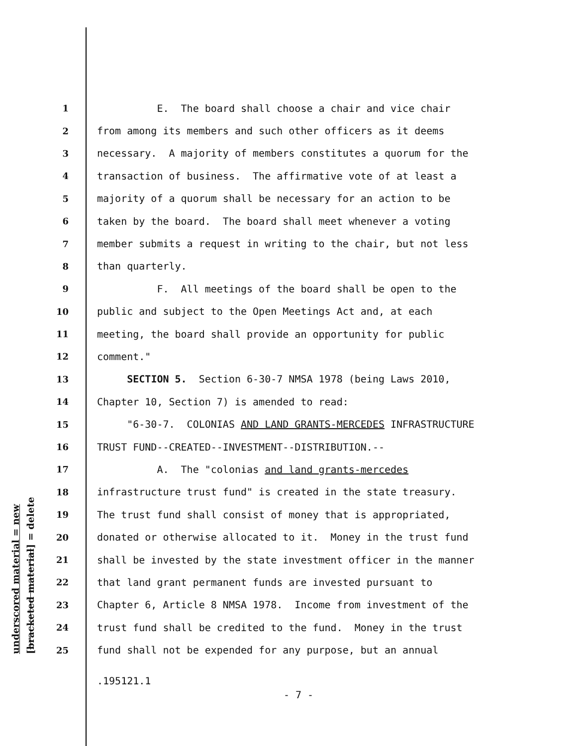underscored material = new [bracketed material] = delete
1 E. The board shall choose a chair and vice chair
2 from among its members and such other officers as it deems
3 necessary. A majority of members constitutes a quorum for the
4 transaction of business. The affirmative vote of at least a
5 majority of a quorum shall be necessary for an action to be
6 taken by the board. The board shall meet whenever a voting
7 member submits a request in writing to the chair, but not less
8 than quarterly.
9 F. All meetings of the board shall be open to the
10 public and subject to the Open Meetings Act and, at each
11 meeting, the board shall provide an opportunity for public
12 comment."
13 SECTION 5. Section 6-30-7 NMSA 1978 (being Laws 2010,
14 Chapter 10, Section 7) is amended to read:
15 "6-30-7. COLONIAS AND LAND GRANTS-MERCEDES INFRASTRUCTURE
16 TRUST FUND--CREATED--INVESTMENT--DISTRIBUTION.--
17 A. The "colonias and land grants-mercedes
18 infrastructure trust fund" is created in the state treasury.
19 The trust fund shall consist of money that is appropriated,
20 donated or otherwise allocated to it. Money in the trust fund
21 shall be invested by the state investment officer in the manner
22 that land grant permanent funds are invested pursuant to
23 Chapter 6, Article 8 NMSA 1978. Income from investment of the
24 trust fund shall be credited to the fund. Money in the trust
25 fund shall not be expended for any purpose, but an annual
.195121.1
- 7 -